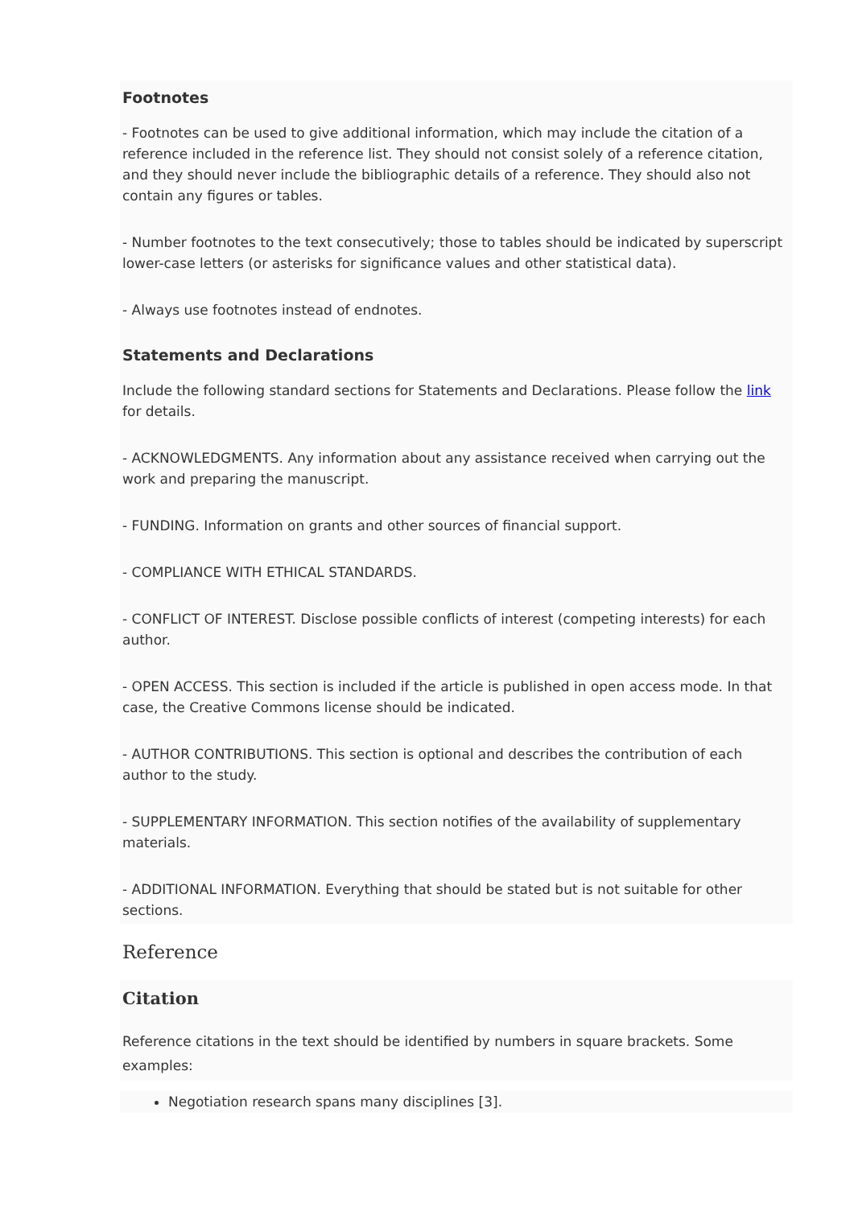Footnotes
- Footnotes can be used to give additional information, which may include the citation of a reference included in the reference list. They should not consist solely of a reference citation, and they should never include the bibliographic details of a reference. They should also not contain any figures or tables.
- Number footnotes to the text consecutively; those to tables should be indicated by superscript lower-case letters (or asterisks for significance values and other statistical data).
- Always use footnotes instead of endnotes.
Statements and Declarations
Include the following standard sections for Statements and Declarations. Please follow the link for details.
- ACKNOWLEDGMENTS. Any information about any assistance received when carrying out the work and preparing the manuscript.
- FUNDING. Information on grants and other sources of financial support.
- COMPLIANCE WITH ETHICAL STANDARDS.
- CONFLICT OF INTEREST. Disclose possible conflicts of interest (competing interests) for each author.
- OPEN ACCESS. This section is included if the article is published in open access mode. In that case, the Creative Commons license should be indicated.
- AUTHOR CONTRIBUTIONS. This section is optional and describes the contribution of each author to the study.
- SUPPLEMENTARY INFORMATION. This section notifies of the availability of supplementary materials.
- ADDITIONAL INFORMATION. Everything that should be stated but is not suitable for other sections.
Reference
Citation
Reference citations in the text should be identified by numbers in square brackets. Some examples:
Negotiation research spans many disciplines [3].